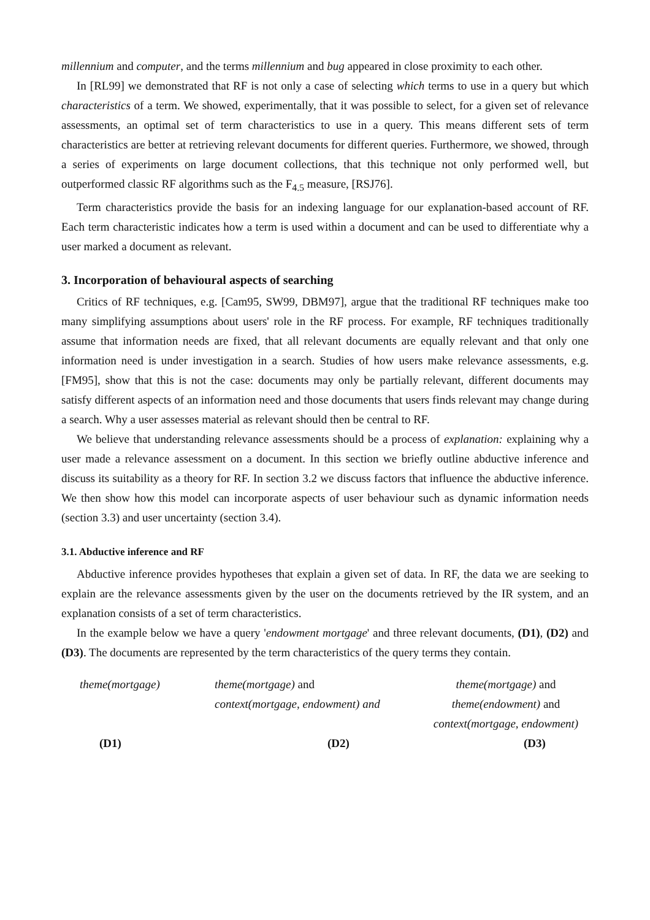millennium and computer, and the terms millennium and bug appeared in close proximity to each other.
In [RL99] we demonstrated that RF is not only a case of selecting which terms to use in a query but which characteristics of a term. We showed, experimentally, that it was possible to select, for a given set of relevance assessments, an optimal set of term characteristics to use in a query. This means different sets of term characteristics are better at retrieving relevant documents for different queries. Furthermore, we showed, through a series of experiments on large document collections, that this technique not only performed well, but outperformed classic RF algorithms such as the F<sub>4.5</sub> measure, [RSJ76].
Term characteristics provide the basis for an indexing language for our explanation-based account of RF. Each term characteristic indicates how a term is used within a document and can be used to differentiate why a user marked a document as relevant.
3. Incorporation of behavioural aspects of searching
Critics of RF techniques, e.g. [Cam95, SW99, DBM97], argue that the traditional RF techniques make too many simplifying assumptions about users' role in the RF process. For example, RF techniques traditionally assume that information needs are fixed, that all relevant documents are equally relevant and that only one information need is under investigation in a search. Studies of how users make relevance assessments, e.g.[FM95], show that this is not the case: documents may only be partially relevant, different documents may satisfy different aspects of an information need and those documents that users finds relevant may change during a search. Why a user assesses material as relevant should then be central to RF.
We believe that understanding relevance assessments should be a process of explanation: explaining why a user made a relevance assessment on a document. In this section we briefly outline abductive inference and discuss its suitability as a theory for RF. In section 3.2 we discuss factors that influence the abductive inference. We then show how this model can incorporate aspects of user behaviour such as dynamic information needs (section 3.3) and user uncertainty (section 3.4).
3.1. Abductive inference and RF
Abductive inference provides hypotheses that explain a given set of data. In RF, the data we are seeking to explain are the relevance assessments given by the user on the documents retrieved by the IR system, and an explanation consists of a set of term characteristics.
In the example below we have a query 'endowment mortgage' and three relevant documents, (D1), (D2) and (D3). The documents are represented by the term characteristics of the query terms they contain.
theme(mortgage) theme(mortgage) and
context(mortgage, endowment) and
theme(mortgage) and
theme(endowment) and
context(mortgage, endowment)
(D1) (D2) (D3)